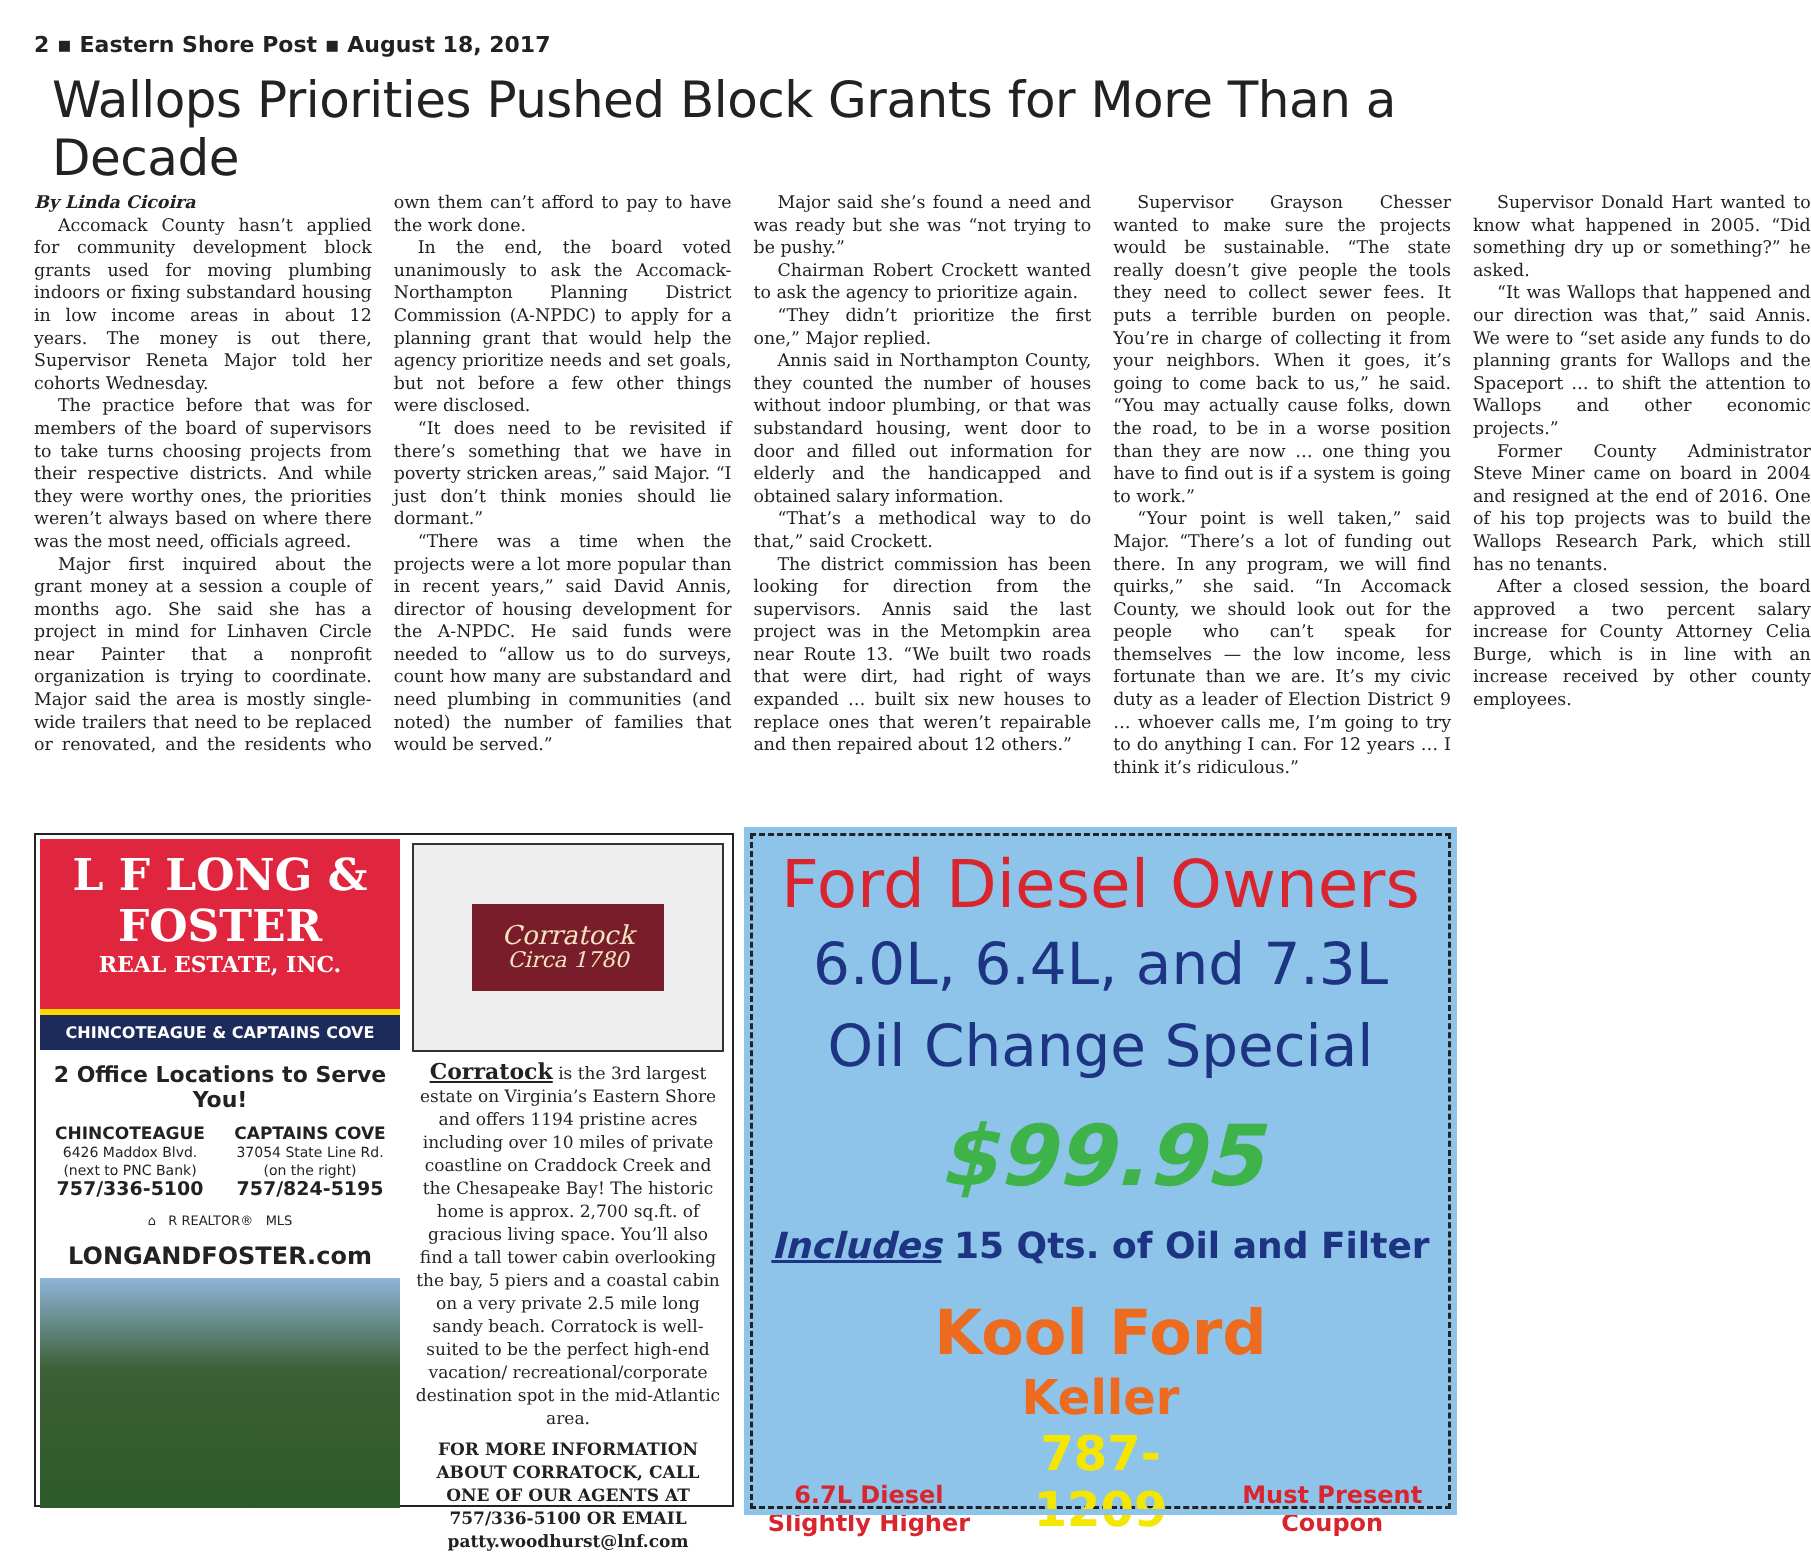2 ▪ Eastern Shore Post ▪ August 18, 2017
Wallops Priorities Pushed Block Grants for More Than a Decade
By Linda Cicoira
Accomack County hasn’t applied for community development block grants used for moving plumbing indoors or fixing substandard housing in low income areas in about 12 years. The money is out there, Supervisor Reneta Major told her cohorts Wednesday.
The practice before that was for members of the board of supervisors to take turns choosing projects from their respective districts. And while they were worthy ones, the priorities weren’t always based on where there was the most need, officials agreed.
Major first inquired about the grant money at a session a couple of months ago. She said she has a project in mind for Linhaven Circle near Painter that a nonprofit organization is trying to coordinate. Major said the area is mostly single-wide trailers that need to be replaced or renovated, and the residents who own them can’t afford to pay to have the work done.
In the end, the board voted unanimously to ask the Accomack-Northampton Planning District Commission (A-NPDC) to apply for a planning grant that would help the agency prioritize needs and set goals, but not before a few other things were disclosed.
“It does need to be revisited if there’s something that we have in poverty stricken areas,” said Major. “I just don’t think monies should lie dormant.”
“There was a time when the projects were a lot more popular than in recent years,” said David Annis, director of housing development for the A-NPDC. He said funds were needed to “allow us to do surveys, count how many are substandard and need plumbing in communities (and noted) the number of families that would be served.”
Major said she’s found a need and was ready but she was “not trying to be pushy.”
Chairman Robert Crockett wanted to ask the agency to prioritize again.
“They didn’t prioritize the first one,” Major replied.
Annis said in Northampton County, they counted the number of houses without indoor plumbing, or that was substandard housing, went door to door and filled out information for elderly and the handicapped and obtained salary information.
“That’s a methodical way to do that,” said Crockett.
The district commission has been looking for direction from the supervisors. Annis said the last project was in the Metompkin area near Route 13. “We built two roads that were dirt, had right of ways expanded … built six new houses to replace ones that weren’t repairable and then repaired about 12 others.”
Supervisor Grayson Chesser wanted to make sure the projects would be sustainable. “The state really doesn’t give people the tools they need to collect sewer fees. It puts a terrible burden on people. You’re in charge of collecting it from your neighbors. When it goes, it’s going to come back to us,” he said. “You may actually cause folks, down the road, to be in a worse position than they are now … one thing you have to find out is if a system is going to work.”
“Your point is well taken,” said Major. “There’s a lot of funding out there. In any program, we will find quirks,” she said. “In Accomack County, we should look out for the people who can’t speak for themselves — the low income, less fortunate than we are. It’s my civic duty as a leader of Election District 9 … whoever calls me, I’m going to try to do anything I can. For 12 years … I think it’s ridiculous.”
Supervisor Donald Hart wanted to know what happened in 2005. “Did something dry up or something?” he asked.
“It was Wallops that happened and our direction was that,” said Annis. We were to “set aside any funds to do planning grants for Wallops and the Spaceport … to shift the attention to Wallops and other economic projects.”
Former County Administrator Steve Miner came on board in 2004 and resigned at the end of 2016. One of his top projects was to build the Wallops Research Park, which still has no tenants.
After a closed session, the board approved a two percent salary increase for County Attorney Celia Burge, which is in line with an increase received by other county employees.
L F LONG & FOSTER
REAL ESTATE, INC.
CHINCOTEAGUE & CAPTAINS COVE
2 Office Locations to Serve You!
CHINCOTEAGUE
6426 Maddox Blvd.
(next to PNC Bank)
757/336-5100
CAPTAINS COVE
37054 State Line Rd.
(on the right)
757/824-5195
⌂ R REALTOR® MLS
LONGANDFOSTER.com
Corratock
Circa 1780
Corratock is the 3rd largest estate on Virginia’s Eastern Shore and offers 1194 pristine acres including over 10 miles of private coastline on Craddock Creek and the Chesapeake Bay! The historic home is approx. 2,700 sq.ft. of gracious living space. You’ll also find a tall tower cabin overlooking the bay, 5 piers and a coastal cabin on a very private 2.5 mile long sandy beach. Corratock is well-suited to be the perfect high-end vacation/ recreational/corporate destination spot in the mid-Atlantic area.
FOR MORE INFORMATION ABOUT CORRATOCK, CALL ONE OF OUR AGENTS AT 757/336-5100 OR EMAIL patty.woodhurst@lnf.com
Ford Diesel Owners
6.0L, 6.4L, and 7.3L
Oil Change Special
$99.95
Includes 15 Qts. of Oil and Filter
Kool Ford
6.7L Diesel
Slightly Higher
Keller
787-1209
Must Present
Coupon